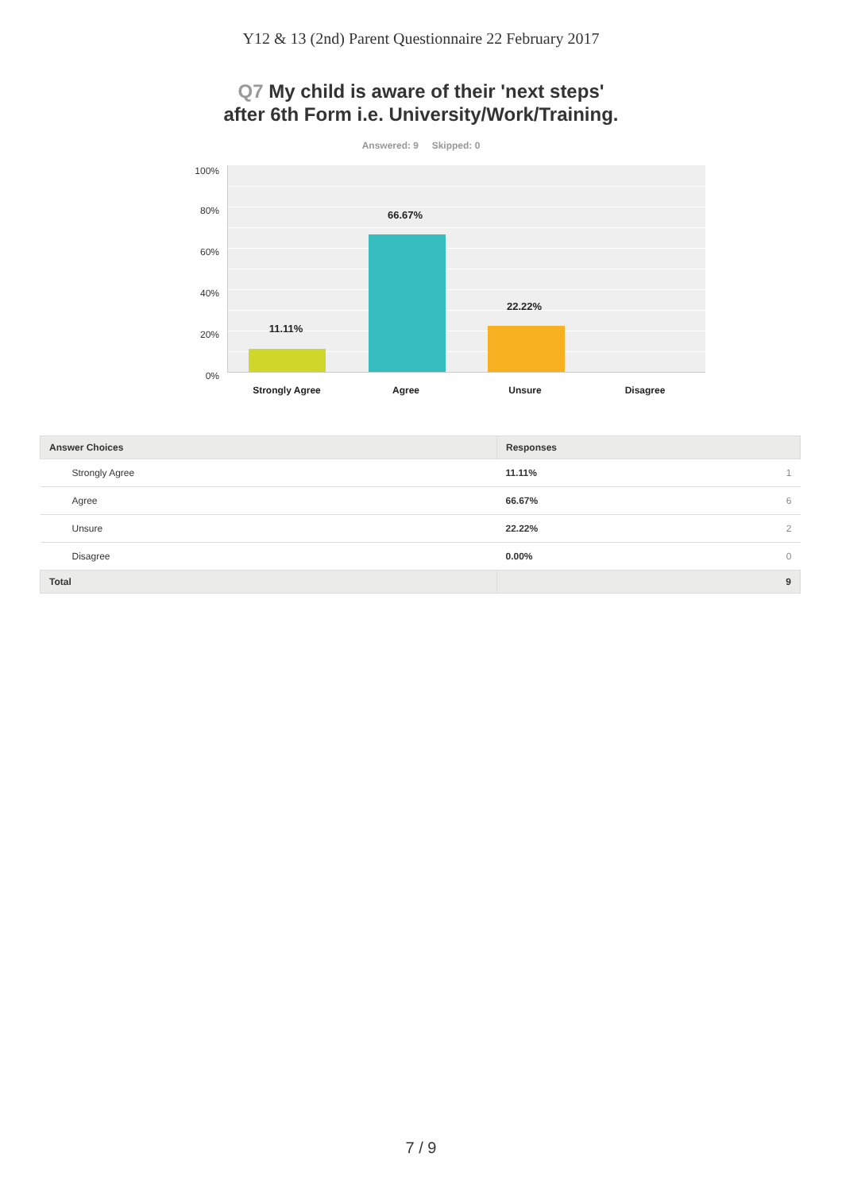Y12 & 13 (2nd) Parent Questionnaire 22 February 2017
Q7 My child is aware of their 'next steps'
after 6th Form i.e. University/Work/Training.
Answered: 9 Skipped: 0
100%
80%
60%
40%
20%
0%
11.11%
66.67%
22.22%
Strongly Agree Agree Unsure Disagree
| Answer Choices | Responses |
| --- | --- |
| Strongly Agree | 11.11% 1 |
| Agree | 66.67% 6 |
| Unsure | 22.22% 2 |
| Disagree | 0.00% 0 |
| Total | 9 |
7 / 9